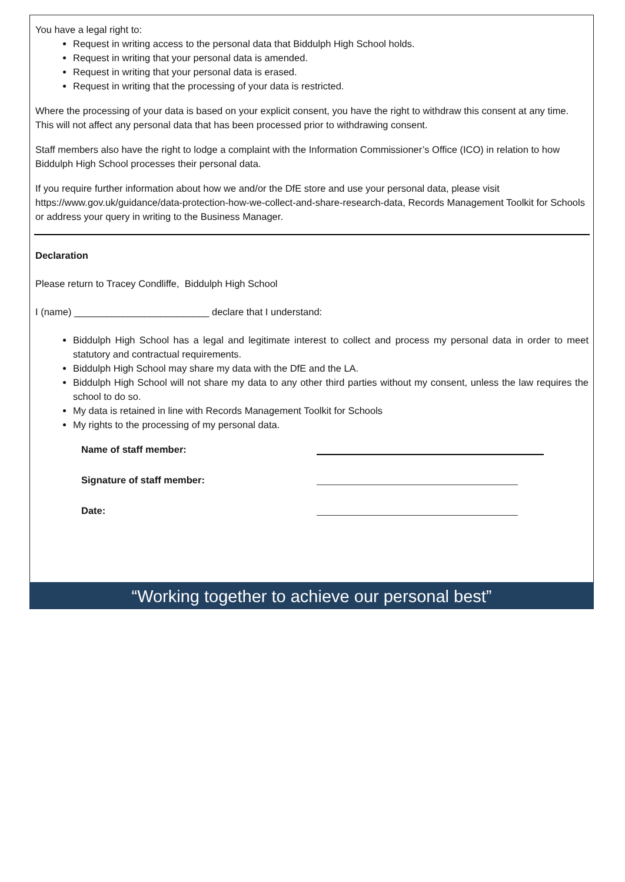You have a legal right to:
Request in writing access to the personal data that Biddulph High School holds.
Request in writing that your personal data is amended.
Request in writing that your personal data is erased.
Request in writing that the processing of your data is restricted.
Where the processing of your data is based on your explicit consent, you have the right to withdraw this consent at any time. This will not affect any personal data that has been processed prior to withdrawing consent.
Staff members also have the right to lodge a complaint with the Information Commissioner’s Office (ICO) in relation to how Biddulph High School processes their personal data.
If you require further information about how we and/or the DfE store and use your personal data, please visit https://www.gov.uk/guidance/data-protection-how-we-collect-and-share-research-data, Records Management Toolkit for Schools or address your query in writing to the Business Manager.
Declaration
Please return to Tracey Condliffe, Biddulph High School
I (name) _________________________ declare that I understand:
Biddulph High School has a legal and legitimate interest to collect and process my personal data in order to meet statutory and contractual requirements.
Biddulph High School may share my data with the DfE and the LA.
Biddulph High School will not share my data to any other third parties without my consent, unless the law requires the school to do so.
My data is retained in line with Records Management Toolkit for Schools
My rights to the processing of my personal data.
Name of staff member:
Signature of staff member:
Date:
“Working together to achieve our personal best”